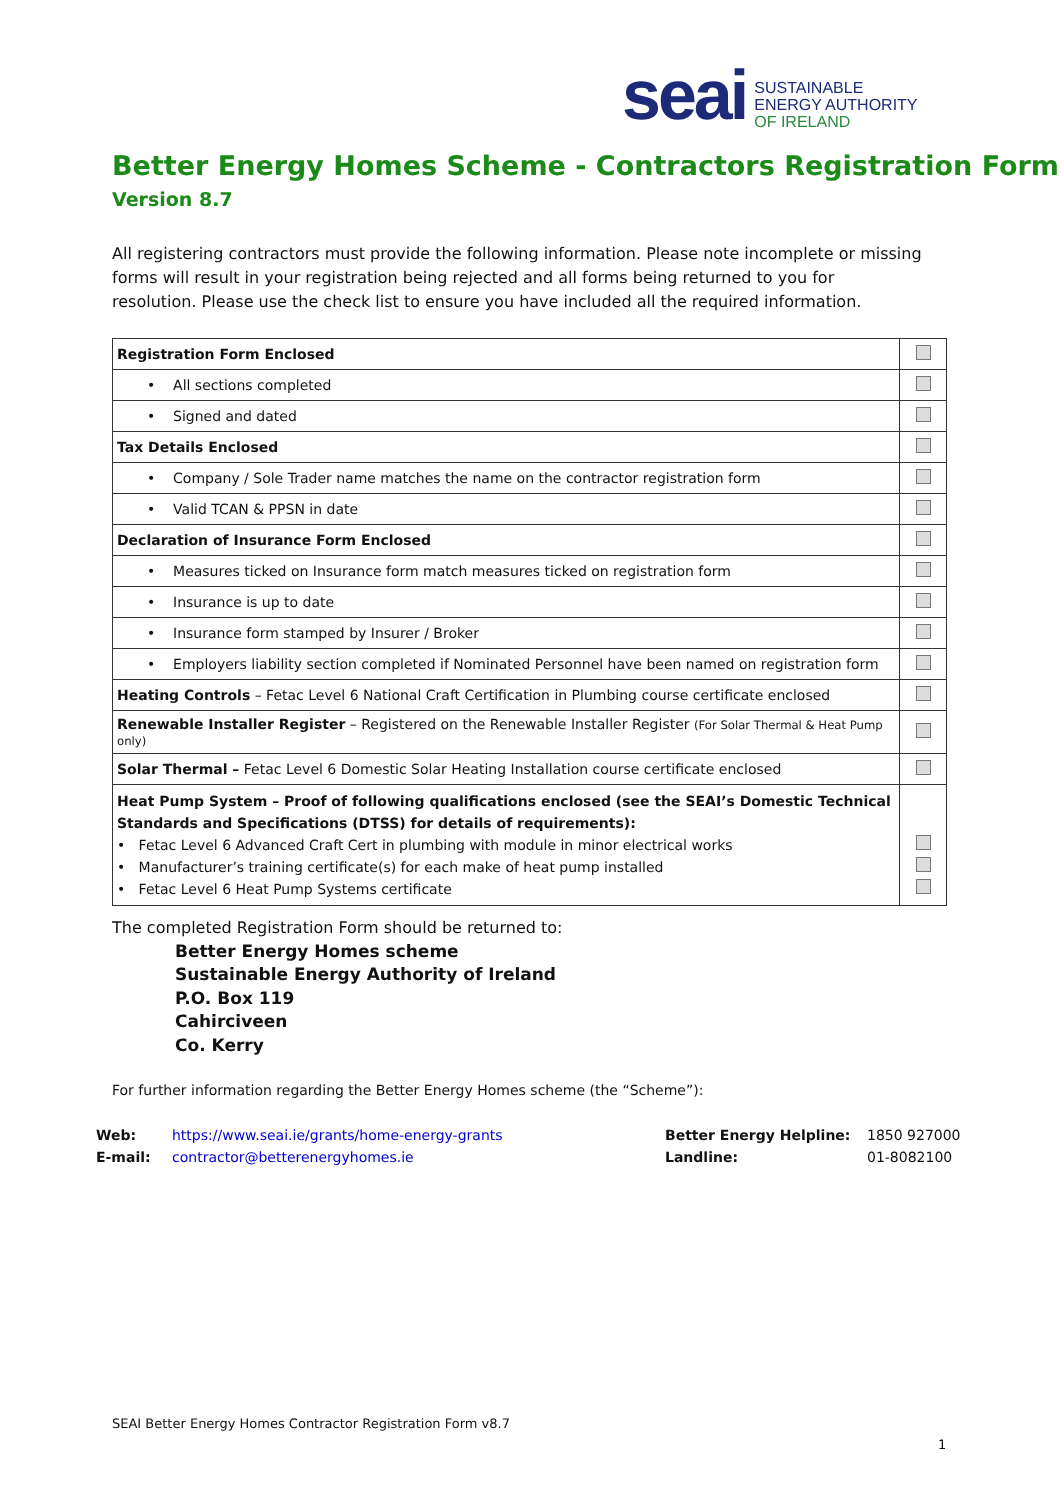seai
SUSTAINABLE
ENERGY AUTHORITY
OF IRELAND
Better Energy Homes Scheme - Contractors Registration Form
Version 8.7
All registering contractors must provide the following information. Please note incomplete or missing forms will result in your registration being rejected and all forms being returned to you for resolution. Please use the check list to ensure you have included all the required information.
| Registration Form Enclosed | |
| • All sections completed | |
| • Signed and dated | |
| Tax Details Enclosed | |
| • Company / Sole Trader name matches the name on the contractor registration form | |
| • Valid TCAN & PPSN in date | |
| Declaration of Insurance Form Enclosed | |
| • Measures ticked on Insurance form match measures ticked on registration form | |
| • Insurance is up to date | |
| • Insurance form stamped by Insurer / Broker | |
| • Employers liability section completed if Nominated Personnel have been named on registration form | |
| Heating Controls – Fetac Level 6 National Craft Certification in Plumbing course certificate enclosed | |
| Renewable Installer Register – Registered on the Renewable Installer Register (For Solar Thermal & Heat Pump only) | |
| Solar Thermal – Fetac Level 6 Domestic Solar Heating Installation course certificate enclosed | |
| Heat Pump System – Proof of following qualifications enclosed (see the SEAI’s Domestic Technical Standards and Specifications (DTSS) for details of requirements): • Fetac Level 6 Advanced Craft Cert in plumbing with module in minor electrical works • Manufacturer’s training certificate(s) for each make of heat pump installed • Fetac Level 6 Heat Pump Systems certificate | |
The completed Registration Form should be returned to:
Better Energy Homes scheme
Sustainable Energy Authority of Ireland
P.O. Box 119
Cahirciveen
Co. Kerry
For further information regarding the Better Energy Homes scheme (the “Scheme”):
Web: https://www.seai.ie/grants/home-energy-grants Better Energy Helpline: 1850 927000
E-mail: contractor@betterenergyhomes.ie Landline: 01-8082100
SEAI Better Energy Homes Contractor Registration Form v8.7
1